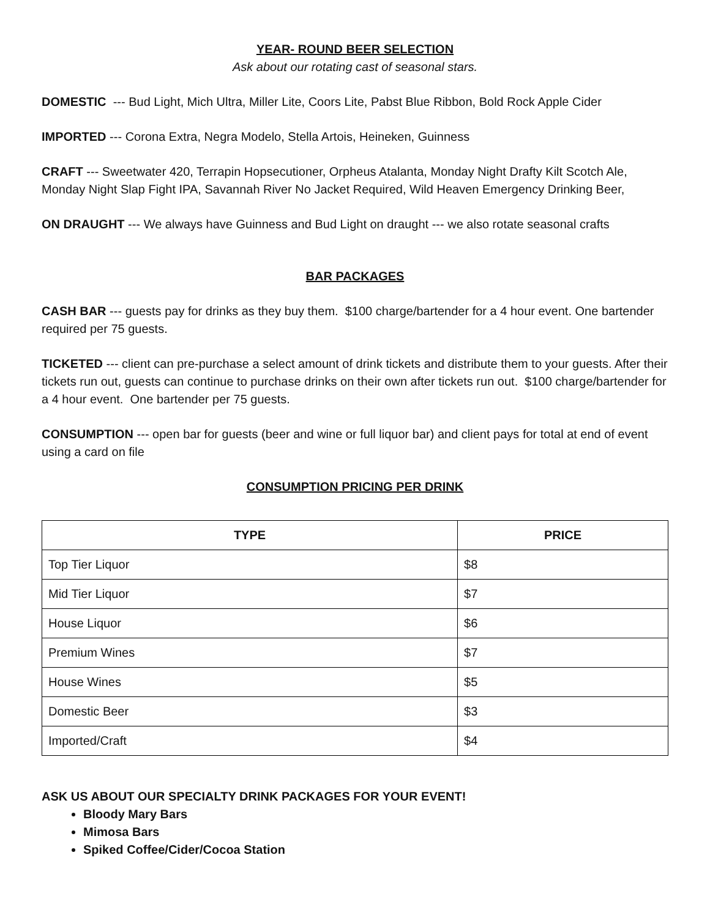YEAR- ROUND BEER SELECTION
Ask about our rotating cast of seasonal stars.
DOMESTIC --- Bud Light, Mich Ultra, Miller Lite, Coors Lite, Pabst Blue Ribbon, Bold Rock Apple Cider
IMPORTED --- Corona Extra, Negra Modelo, Stella Artois, Heineken, Guinness
CRAFT --- Sweetwater 420, Terrapin Hopsecutioner, Orpheus Atalanta, Monday Night Drafty Kilt Scotch Ale, Monday Night Slap Fight IPA, Savannah River No Jacket Required, Wild Heaven Emergency Drinking Beer,
ON DRAUGHT --- We always have Guinness and Bud Light on draught --- we also rotate seasonal crafts
BAR PACKAGES
CASH BAR --- guests pay for drinks as they buy them. $100 charge/bartender for a 4 hour event. One bartender required per 75 guests.
TICKETED --- client can pre-purchase a select amount of drink tickets and distribute them to your guests. After their tickets run out, guests can continue to purchase drinks on their own after tickets run out. $100 charge/bartender for a 4 hour event. One bartender per 75 guests.
CONSUMPTION --- open bar for guests (beer and wine or full liquor bar) and client pays for total at end of event using a card on file
CONSUMPTION PRICING PER DRINK
| TYPE | PRICE |
| --- | --- |
| Top Tier Liquor | $8 |
| Mid Tier Liquor | $7 |
| House Liquor | $6 |
| Premium Wines | $7 |
| House Wines | $5 |
| Domestic Beer | $3 |
| Imported/Craft | $4 |
ASK US ABOUT OUR SPECIALTY DRINK PACKAGES FOR YOUR EVENT!
Bloody Mary Bars
Mimosa Bars
Spiked Coffee/Cider/Cocoa Station